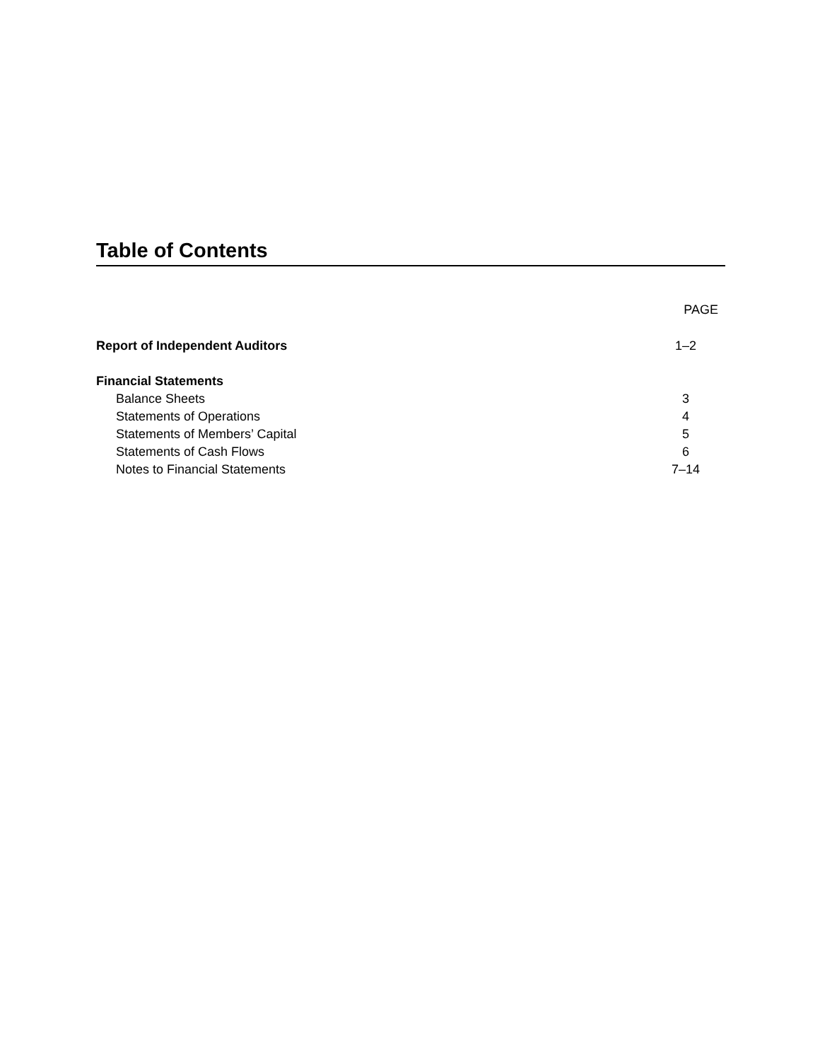Table of Contents
| | PAGE |
| --- | --- |
| Report of Independent Auditors | 1–2 |
| Financial Statements | |
| Balance Sheets | 3 |
| Statements of Operations | 4 |
| Statements of Members’ Capital | 5 |
| Statements of Cash Flows | 6 |
| Notes to Financial Statements | 7–14 |